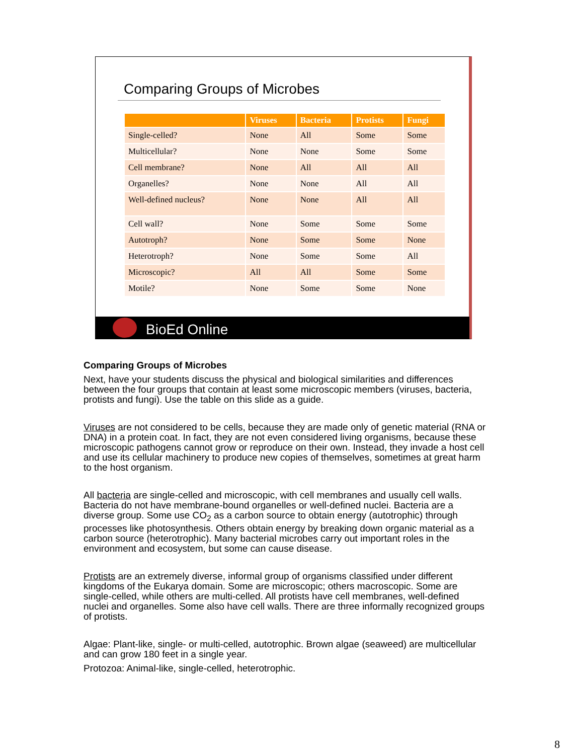Comparing Groups of Microbes
| | Viruses | Bacteria | Protists | Fungi |
| --- | --- | --- | --- | --- |
| Single-celled? | None | All | Some | Some |
| Multicellular? | None | None | Some | Some |
| Cell membrane? | None | All | All | All |
| Organelles? | None | None | All | All |
| Well-defined nucleus? | None | None | All | All |
| Cell wall? | None | Some | Some | Some |
| Autotroph? | None | Some | Some | None |
| Heterotroph? | None | Some | Some | All |
| Microscopic? | All | All | Some | Some |
| Motile? | None | Some | Some | None |
BioEd Online
Comparing Groups of Microbes
Next, have your students discuss the physical and biological similarities and differences between the four groups that contain at least some microscopic members (viruses, bacteria, protists and fungi). Use the table on this slide as a guide.
Viruses are not considered to be cells, because they are made only of genetic material (RNA or DNA) in a protein coat. In fact, they are not even considered living organisms, because these microscopic pathogens cannot grow or reproduce on their own. Instead, they invade a host cell and use its cellular machinery to produce new copies of themselves, sometimes at great harm to the host organism.
All bacteria are single-celled and microscopic, with cell membranes and usually cell walls. Bacteria do not have membrane-bound organelles or well-defined nuclei. Bacteria are a diverse group. Some use CO<sub>2</sub> as a carbon source to obtain energy (autotrophic) through processes like photosynthesis. Others obtain energy by breaking down organic material as a carbon source (heterotrophic). Many bacterial microbes carry out important roles in the environment and ecosystem, but some can cause disease.
Protists are an extremely diverse, informal group of organisms classified under different kingdoms of the Eukarya domain. Some are microscopic; others macroscopic. Some are single-celled, while others are multi-celled. All protists have cell membranes, well-defined nuclei and organelles. Some also have cell walls. There are three informally recognized groups of protists.
Algae: Plant-like, single- or multi-celled, autotrophic. Brown algae (seaweed) are multicellular and can grow 180 feet in a single year.
Protozoa: Animal-like, single-celled, heterotrophic.
8